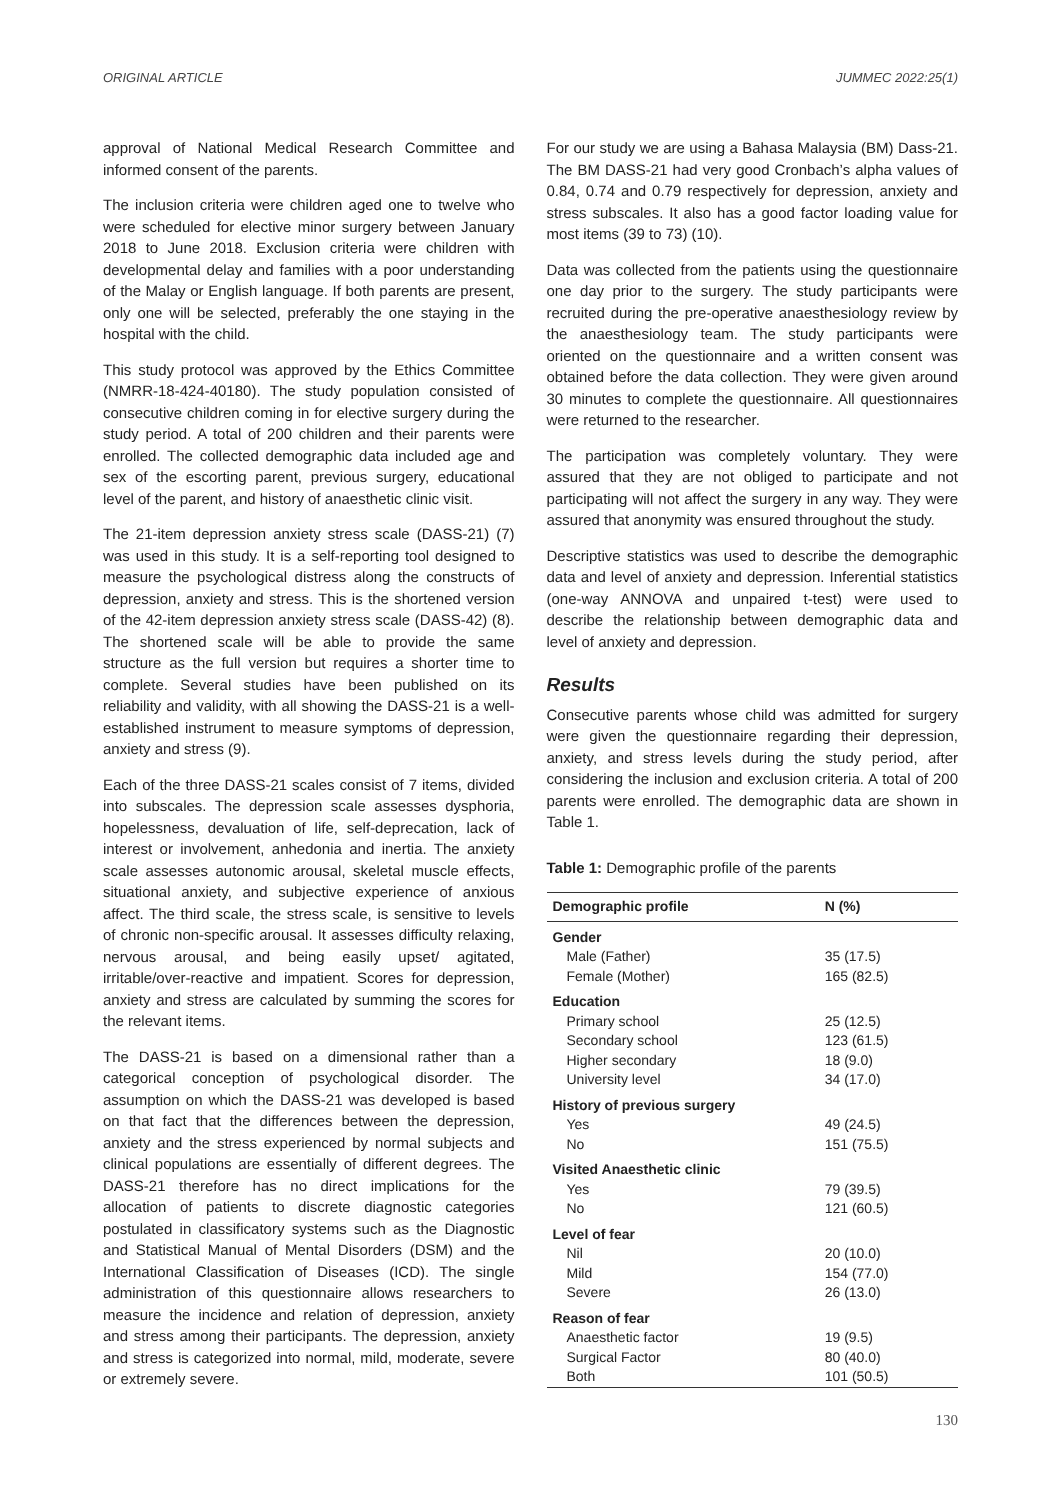ORIGINAL ARTICLE JUMMEC 2022:25(1)
approval of National Medical Research Committee and informed consent of the parents.
The inclusion criteria were children aged one to twelve who were scheduled for elective minor surgery between January 2018 to June 2018. Exclusion criteria were children with developmental delay and families with a poor understanding of the Malay or English language. If both parents are present, only one will be selected, preferably the one staying in the hospital with the child.
This study protocol was approved by the Ethics Committee (NMRR-18-424-40180). The study population consisted of consecutive children coming in for elective surgery during the study period. A total of 200 children and their parents were enrolled. The collected demographic data included age and sex of the escorting parent, previous surgery, educational level of the parent, and history of anaesthetic clinic visit.
The 21-item depression anxiety stress scale (DASS-21) (7) was used in this study. It is a self-reporting tool designed to measure the psychological distress along the constructs of depression, anxiety and stress. This is the shortened version of the 42-item depression anxiety stress scale (DASS-42) (8). The shortened scale will be able to provide the same structure as the full version but requires a shorter time to complete. Several studies have been published on its reliability and validity, with all showing the DASS-21 is a well-established instrument to measure symptoms of depression, anxiety and stress (9).
Each of the three DASS-21 scales consist of 7 items, divided into subscales. The depression scale assesses dysphoria, hopelessness, devaluation of life, self-deprecation, lack of interest or involvement, anhedonia and inertia. The anxiety scale assesses autonomic arousal, skeletal muscle effects, situational anxiety, and subjective experience of anxious affect. The third scale, the stress scale, is sensitive to levels of chronic non-specific arousal. It assesses difficulty relaxing, nervous arousal, and being easily upset/ agitated, irritable/over-reactive and impatient. Scores for depression, anxiety and stress are calculated by summing the scores for the relevant items.
The DASS-21 is based on a dimensional rather than a categorical conception of psychological disorder. The assumption on which the DASS-21 was developed is based on that fact that the differences between the depression, anxiety and the stress experienced by normal subjects and clinical populations are essentially of different degrees. The DASS-21 therefore has no direct implications for the allocation of patients to discrete diagnostic categories postulated in classificatory systems such as the Diagnostic and Statistical Manual of Mental Disorders (DSM) and the International Classification of Diseases (ICD). The single administration of this questionnaire allows researchers to measure the incidence and relation of depression, anxiety and stress among their participants. The depression, anxiety and stress is categorized into normal, mild, moderate, severe or extremely severe.
For our study we are using a Bahasa Malaysia (BM) Dass-21. The BM DASS-21 had very good Cronbach’s alpha values of 0.84, 0.74 and 0.79 respectively for depression, anxiety and stress subscales. It also has a good factor loading value for most items (39 to 73) (10).
Data was collected from the patients using the questionnaire one day prior to the surgery. The study participants were recruited during the pre-operative anaesthesiology review by the anaesthesiology team. The study participants were oriented on the questionnaire and a written consent was obtained before the data collection. They were given around 30 minutes to complete the questionnaire. All questionnaires were returned to the researcher.
The participation was completely voluntary. They were assured that they are not obliged to participate and not participating will not affect the surgery in any way. They were assured that anonymity was ensured throughout the study.
Descriptive statistics was used to describe the demographic data and level of anxiety and depression. Inferential statistics (one-way ANNOVA and unpaired t-test) were used to describe the relationship between demographic data and level of anxiety and depression.
Results
Consecutive parents whose child was admitted for surgery were given the questionnaire regarding their depression, anxiety, and stress levels during the study period, after considering the inclusion and exclusion criteria. A total of 200 parents were enrolled. The demographic data are shown in Table 1.
Table 1: Demographic profile of the parents
| Demographic profile | N (%) |
| --- | --- |
| Gender | |
| Male (Father) | 35 (17.5) |
| Female (Mother) | 165 (82.5) |
| Education | |
| Primary school | 25 (12.5) |
| Secondary school | 123 (61.5) |
| Higher secondary | 18 (9.0) |
| University level | 34 (17.0) |
| History of previous surgery | |
| Yes | 49 (24.5) |
| No | 151 (75.5) |
| Visited Anaesthetic clinic | |
| Yes | 79 (39.5) |
| No | 121 (60.5) |
| Level of fear | |
| Nil | 20 (10.0) |
| Mild | 154 (77.0) |
| Severe | 26 (13.0) |
| Reason of fear | |
| Anaesthetic factor | 19 (9.5) |
| Surgical Factor | 80 (40.0) |
| Both | 101 (50.5) |
130